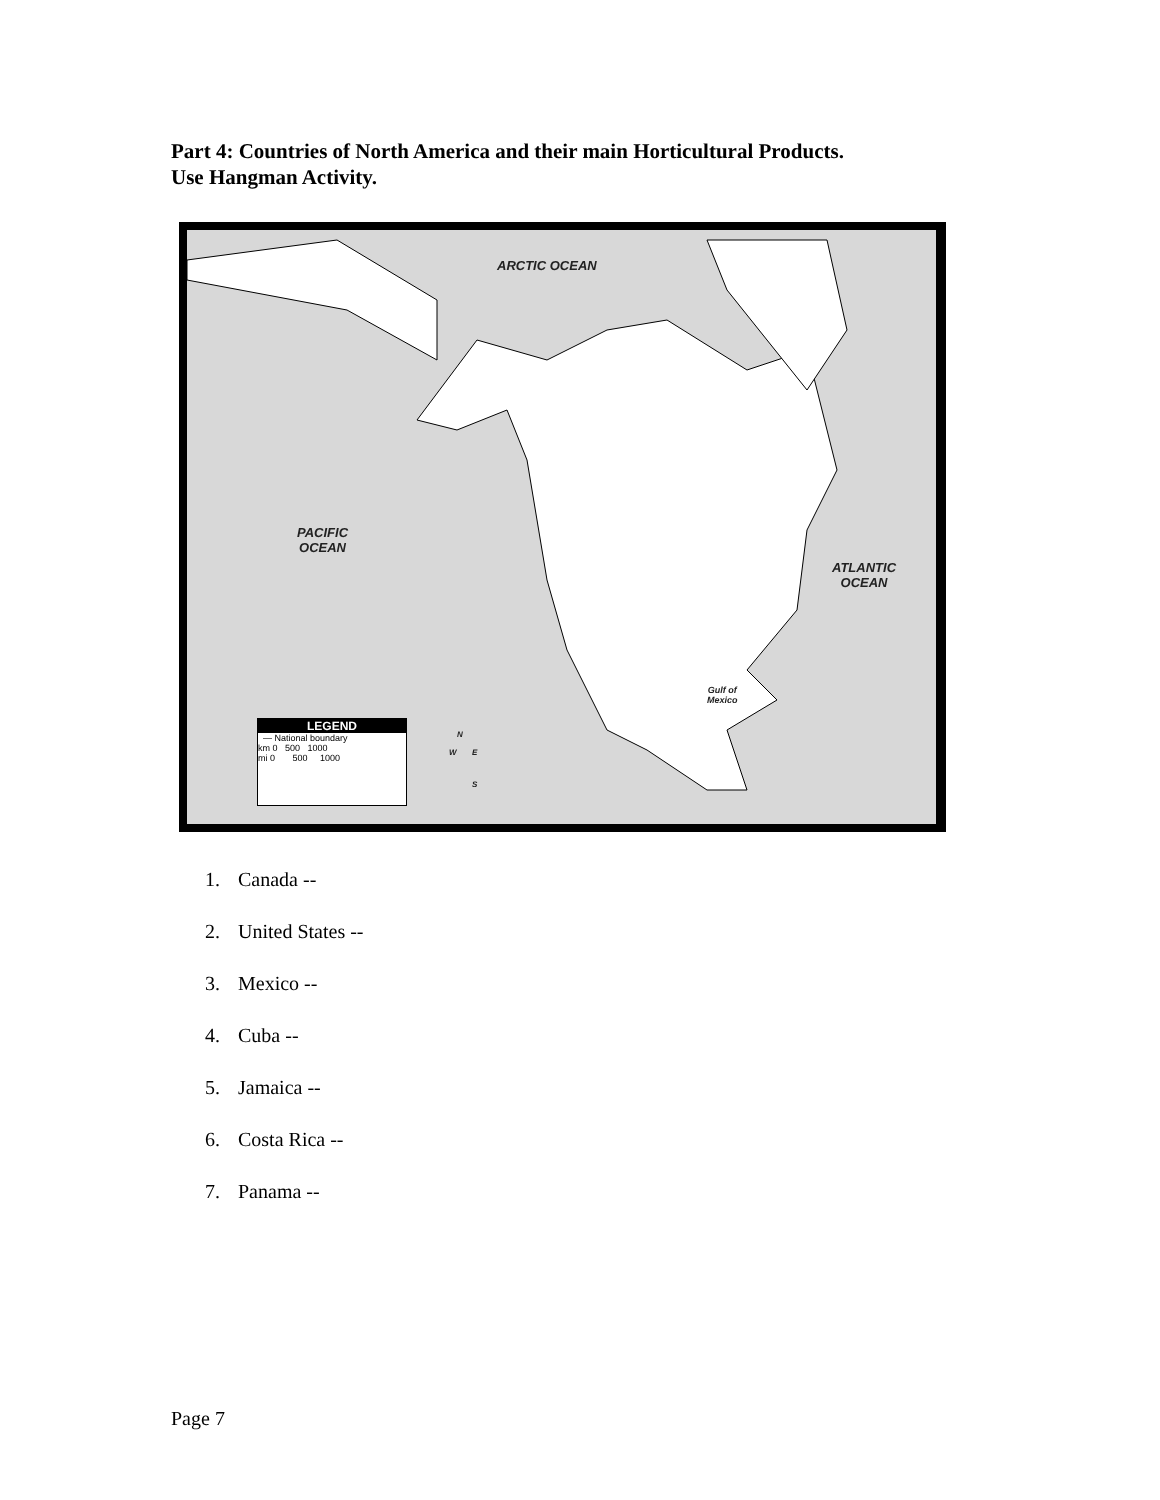Part 4: Countries of North America and their main Horticultural Products.
Use Hangman Activity.
ARCTIC OCEAN
PACIFIC
OCEAN
ATLANTIC
OCEAN
Gulf of
Mexico
LEGEND
— National boundary
km 0 500 1000
mi 0 500 1000
N
W E
S
1. Canada --
2. United States --
3. Mexico --
4. Cuba --
5. Jamaica --
6. Costa Rica --
7. Panama --
Page 7